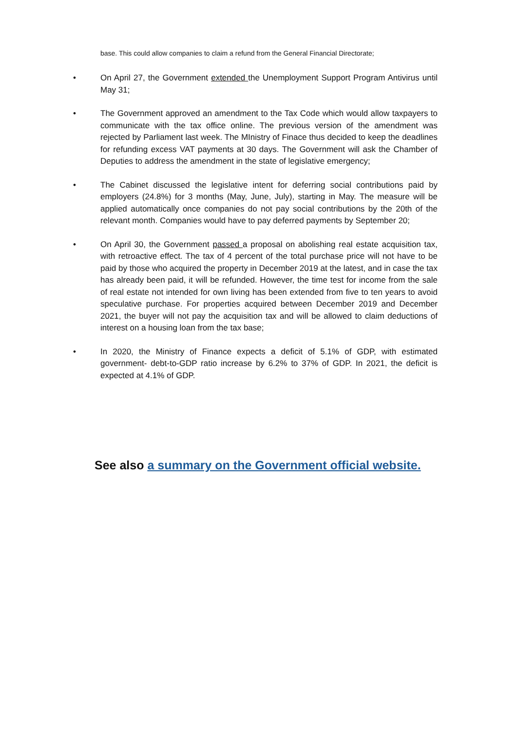base. This could allow companies to claim a refund from the General Financial Directorate;
• On April 27, the Government extended the Unemployment Support Program Antivirus until May 31;
• The Government approved an amendment to the Tax Code which would allow taxpayers to communicate with the tax office online. The previous version of the amendment was rejected by Parliament last week. The MInistry of Finace thus decided to keep the deadlines for refunding excess VAT payments at 30 days. The Government will ask the Chamber of Deputies to address the amendment in the state of legislative emergency;
• The Cabinet discussed the legislative intent for deferring social contributions paid by employers (24.8%) for 3 months (May, June, July), starting in May. The measure will be applied automatically once companies do not pay social contributions by the 20th of the relevant month. Companies would have to pay deferred payments by September 20;
• On April 30, the Government passed a proposal on abolishing real estate acquisition tax, with retroactive effect. The tax of 4 percent of the total purchase price will not have to be paid by those who acquired the property in December 2019 at the latest, and in case the tax has already been paid, it will be refunded. However, the time test for income from the sale of real estate not intended for own living has been extended from five to ten years to avoid speculative purchase. For properties acquired between December 2019 and December 2021, the buyer will not pay the acquisition tax and will be allowed to claim deductions of interest on a housing loan from the tax base;
• In 2020, the Ministry of Finance expects a deficit of 5.1% of GDP, with estimated government- debt-to-GDP ratio increase by 6.2% to 37% of GDP. In 2021, the deficit is expected at 4.1% of GDP.
See also a summary on the Government official website.